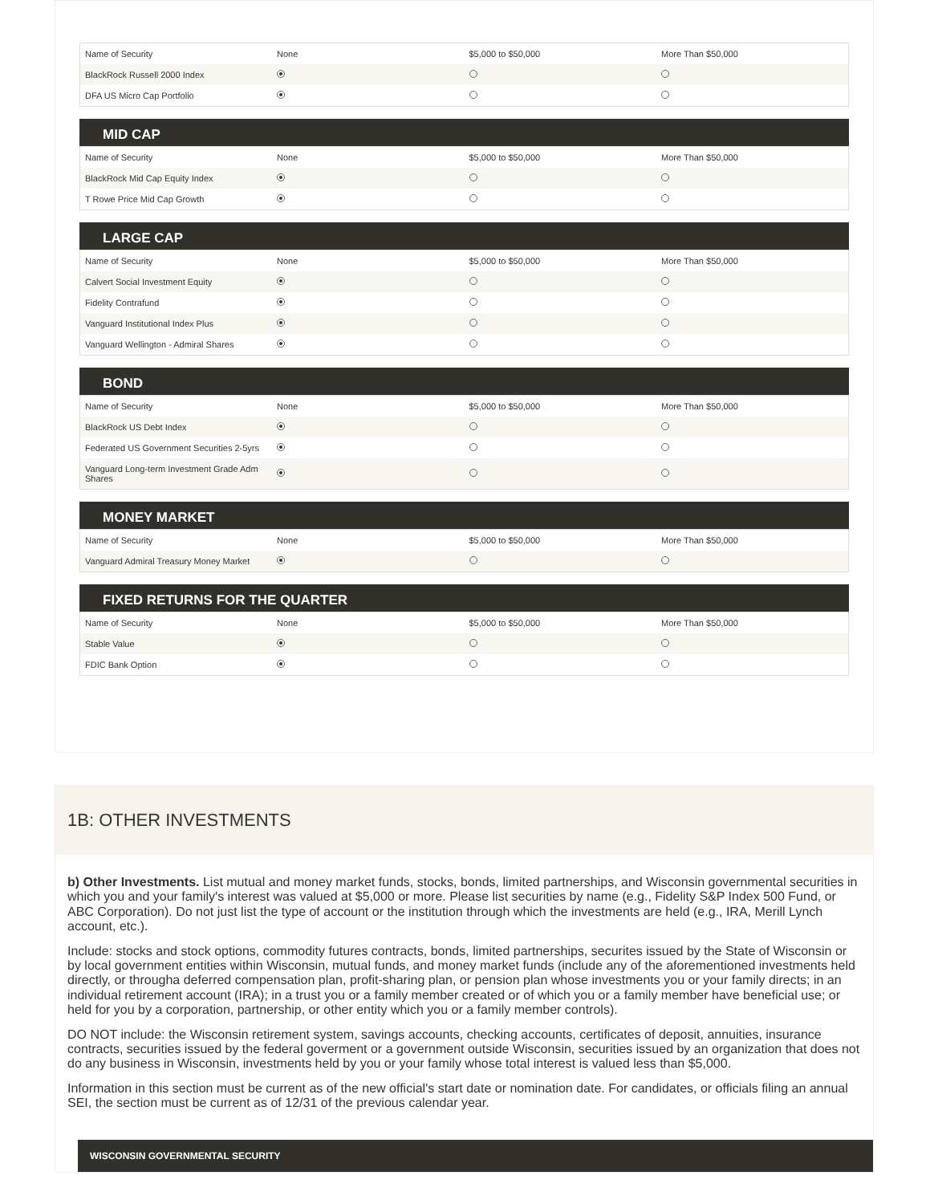| Name of Security | None | $5,000 to $50,000 | More Than $50,000 |
| BlackRock Russell 2000 Index | | | |
| DFA US Micro Cap Portfolio | | | |
MID CAP
| Name of Security | None | $5,000 to $50,000 | More Than $50,000 |
| BlackRock Mid Cap Equity Index | | | |
| T Rowe Price Mid Cap Growth | | | |
LARGE CAP
| Name of Security | None | $5,000 to $50,000 | More Than $50,000 |
| Calvert Social Investment Equity | | | |
| Fidelity Contrafund | | | |
| Vanguard Institutional Index Plus | | | |
| Vanguard Wellington - Admiral Shares | | | |
BOND
| Name of Security | None | $5,000 to $50,000 | More Than $50,000 |
| BlackRock US Debt Index | | | |
| Federated US Government Securities 2-5yrs | | | |
| Vanguard Long-term Investment Grade Adm Shares | | | |
MONEY MARKET
| Name of Security | None | $5,000 to $50,000 | More Than $50,000 |
| Vanguard Admiral Treasury Money Market | | | |
FIXED RETURNS FOR THE QUARTER
| Name of Security | None | $5,000 to $50,000 | More Than $50,000 |
| Stable Value | | | |
| FDIC Bank Option | | | |
1B: OTHER INVESTMENTS
b) Other Investments. List mutual and money market funds, stocks, bonds, limited partnerships, and Wisconsin governmental securities in which you and your family's interest was valued at $5,000 or more. Please list securities by name (e.g., Fidelity S&P Index 500 Fund, or ABC Corporation). Do not just list the type of account or the institution through which the investments are held (e.g., IRA, Merill Lynch account, etc.).
Include: stocks and stock options, commodity futures contracts, bonds, limited partnerships, securites issued by the State of Wisconsin or by local government entities within Wisconsin, mutual funds, and money market funds (include any of the aforementioned investments held directly, or througha deferred compensation plan, profit-sharing plan, or pension plan whose investments you or your family directs; in an individual retirement account (IRA); in a trust you or a family member created or of which you or a family member have beneficial use; or held for you by a corporation, partnership, or other entity which you or a family member controls).
DO NOT include: the Wisconsin retirement system, savings accounts, checking accounts, certificates of deposit, annuities, insurance contracts, securities issued by the federal goverment or a government outside Wisconsin, securities issued by an organization that does not do any business in Wisconsin, investments held by you or your family whose total interest is valued less than $5,000.
Information in this section must be current as of the new official's start date or nomination date. For candidates, or officials filing an annual SEI, the section must be current as of 12/31 of the previous calendar year.
WISCONSIN GOVERNMENTAL SECURITY